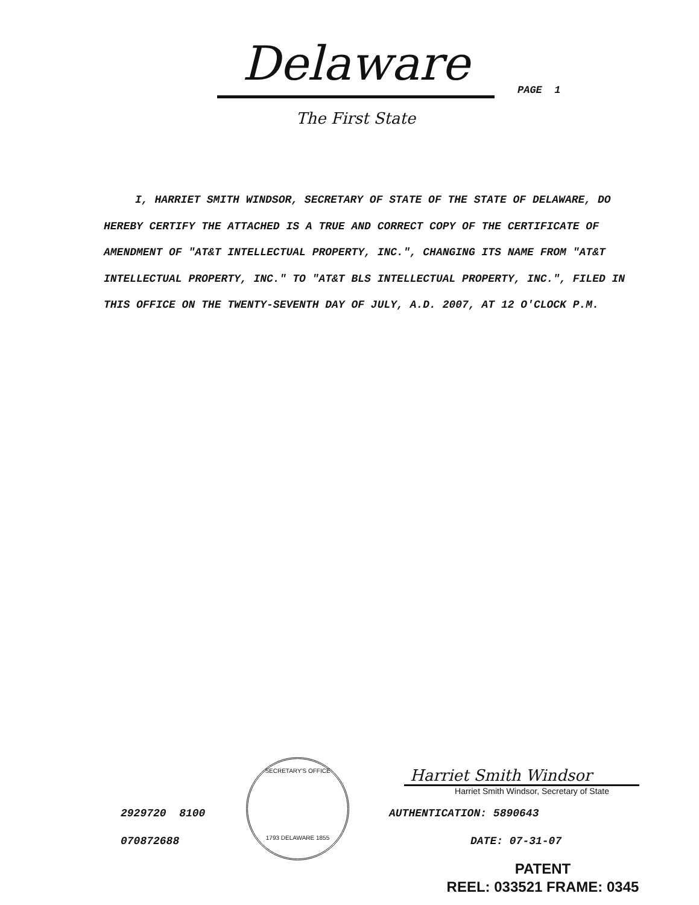Delaware
The First State
PAGE 1
I, HARRIET SMITH WINDSOR, SECRETARY OF STATE OF THE STATE OF DELAWARE, DO HEREBY CERTIFY THE ATTACHED IS A TRUE AND CORRECT COPY OF THE CERTIFICATE OF AMENDMENT OF "AT&T INTELLECTUAL PROPERTY, INC.", CHANGING ITS NAME FROM "AT&T INTELLECTUAL PROPERTY, INC." TO "AT&T BLS INTELLECTUAL PROPERTY, INC.", FILED IN THIS OFFICE ON THE TWENTY-SEVENTH DAY OF JULY, A.D. 2007, AT 12 O'CLOCK P.M.
2929720 8100
070872688
SECRETARY'S OFFICE
1793 DELAWARE 1855
Harriet Smith Windsor
Harriet Smith Windsor, Secretary of State
AUTHENTICATION: 5890643
DATE: 07-31-07
PATENT
REEL: 033521 FRAME: 0345